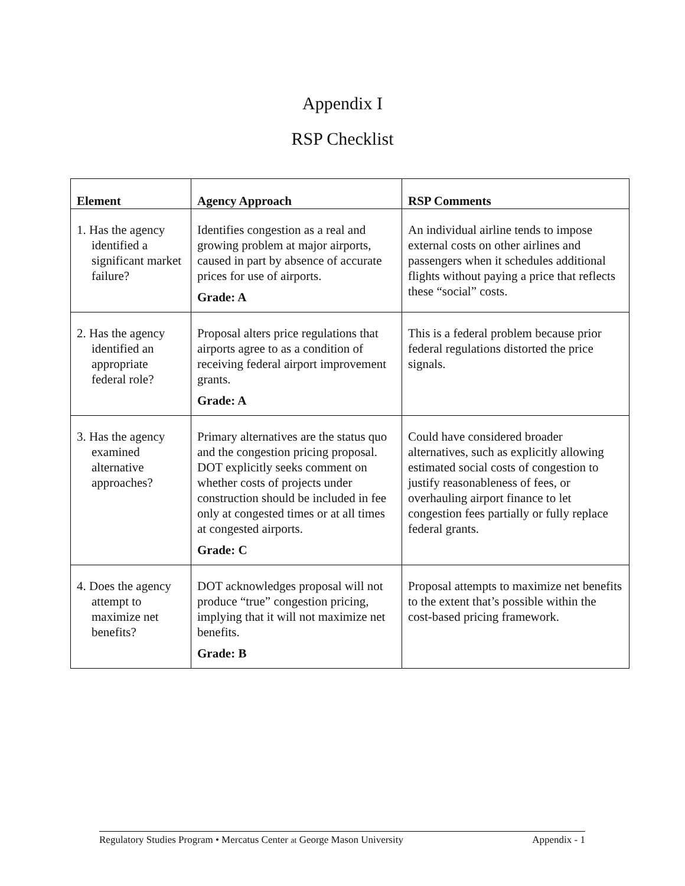Appendix I
RSP Checklist
| Element | Agency Approach | RSP Comments |
| --- | --- | --- |
| 1. Has the agency identified a significant market failure? | Identifies congestion as a real and growing problem at major airports, caused in part by absence of accurate prices for use of airports. Grade: A | An individual airline tends to impose external costs on other airlines and passengers when it schedules additional flights without paying a price that reflects these “social” costs. |
| 2. Has the agency identified an appropriate federal role? | Proposal alters price regulations that airports agree to as a condition of receiving federal airport improvement grants. Grade: A | This is a federal problem because prior federal regulations distorted the price signals. |
| 3. Has the agency examined alternative approaches? | Primary alternatives are the status quo and the congestion pricing proposal. DOT explicitly seeks comment on whether costs of projects under construction should be included in fee only at congested times or at all times at congested airports. Grade: C | Could have considered broader alternatives, such as explicitly allowing estimated social costs of congestion to justify reasonableness of fees, or overhauling airport finance to let congestion fees partially or fully replace federal grants. |
| 4. Does the agency attempt to maximize net benefits? | DOT acknowledges proposal will not produce “true” congestion pricing, implying that it will not maximize net benefits. Grade: B | Proposal attempts to maximize net benefits to the extent that’s possible within the cost-based pricing framework. |
Regulatory Studies Program • Mercatus Center at George Mason University Appendix - 1